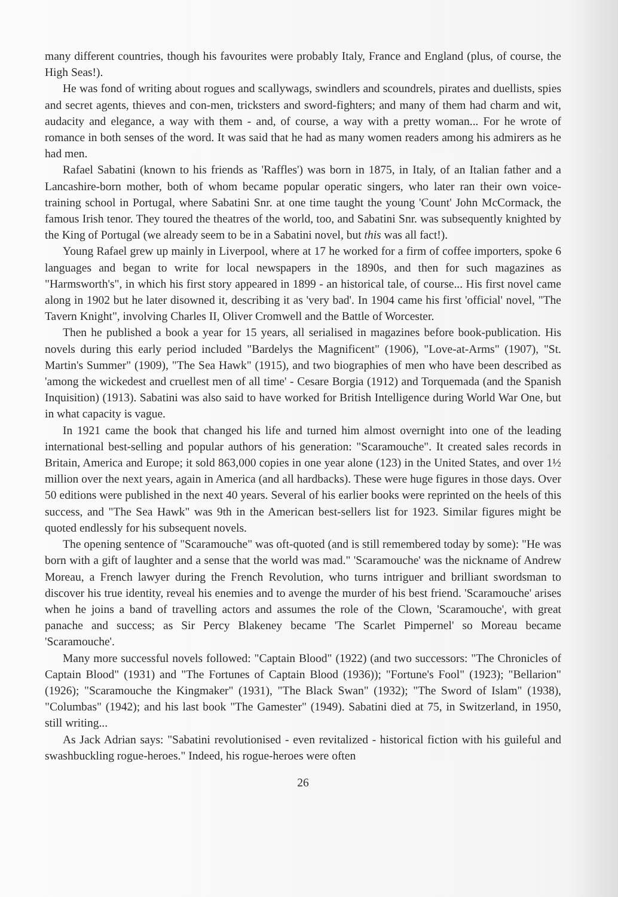many different countries, though his favourites were probably Italy, France and England (plus, of course, the High Seas!).
He was fond of writing about rogues and scallywags, swindlers and scoundrels, pirates and duellists, spies and secret agents, thieves and con-men, tricksters and sword-fighters; and many of them had charm and wit, audacity and elegance, a way with them - and, of course, a way with a pretty woman... For he wrote of romance in both senses of the word. It was said that he had as many women readers among his admirers as he had men.
Rafael Sabatini (known to his friends as 'Raffles') was born in 1875, in Italy, of an Italian father and a Lancashire-born mother, both of whom became popular operatic singers, who later ran their own voice-training school in Portugal, where Sabatini Snr. at one time taught the young 'Count' John McCormack, the famous Irish tenor. They toured the theatres of the world, too, and Sabatini Snr. was subsequently knighted by the King of Portugal (we already seem to be in a Sabatini novel, but this was all fact!).
Young Rafael grew up mainly in Liverpool, where at 17 he worked for a firm of coffee importers, spoke 6 languages and began to write for local newspapers in the 1890s, and then for such magazines as "Harmsworth's", in which his first story appeared in 1899 - an historical tale, of course... His first novel came along in 1902 but he later disowned it, describing it as 'very bad'. In 1904 came his first 'official' novel, "The Tavern Knight", involving Charles II, Oliver Cromwell and the Battle of Worcester.
Then he published a book a year for 15 years, all serialised in magazines before book-publication. His novels during this early period included "Bardelys the Magnificent" (1906), "Love-at-Arms" (1907), "St. Martin's Summer" (1909), "The Sea Hawk" (1915), and two biographies of men who have been described as 'among the wickedest and cruellest men of all time' - Cesare Borgia (1912) and Torquemada (and the Spanish Inquisition) (1913). Sabatini was also said to have worked for British Intelligence during World War One, but in what capacity is vague.
In 1921 came the book that changed his life and turned him almost overnight into one of the leading international best-selling and popular authors of his generation: "Scaramouche". It created sales records in Britain, America and Europe; it sold 863,000 copies in one year alone (123) in the United States, and over 1½ million over the next years, again in America (and all hardbacks). These were huge figures in those days. Over 50 editions were published in the next 40 years. Several of his earlier books were reprinted on the heels of this success, and "The Sea Hawk" was 9th in the American best-sellers list for 1923. Similar figures might be quoted endlessly for his subsequent novels.
The opening sentence of "Scaramouche" was oft-quoted (and is still remembered today by some): "He was born with a gift of laughter and a sense that the world was mad." 'Scaramouche' was the nickname of Andrew Moreau, a French lawyer during the French Revolution, who turns intriguer and brilliant swordsman to discover his true identity, reveal his enemies and to avenge the murder of his best friend. 'Scaramouche' arises when he joins a band of travelling actors and assumes the role of the Clown, 'Scaramouche', with great panache and success; as Sir Percy Blakeney became 'The Scarlet Pimpernel' so Moreau became 'Scaramouche'.
Many more successful novels followed: "Captain Blood" (1922) (and two successors: "The Chronicles of Captain Blood" (1931) and "The Fortunes of Captain Blood (1936)); "Fortune's Fool" (1923); "Bellarion" (1926); "Scaramouche the Kingmaker" (1931), "The Black Swan" (1932); "The Sword of Islam" (1938), "Columbas" (1942); and his last book "The Gamester" (1949). Sabatini died at 75, in Switzerland, in 1950, still writing...
As Jack Adrian says: "Sabatini revolutionised - even revitalized - historical fiction with his guileful and swashbuckling rogue-heroes." Indeed, his rogue-heroes were often
26